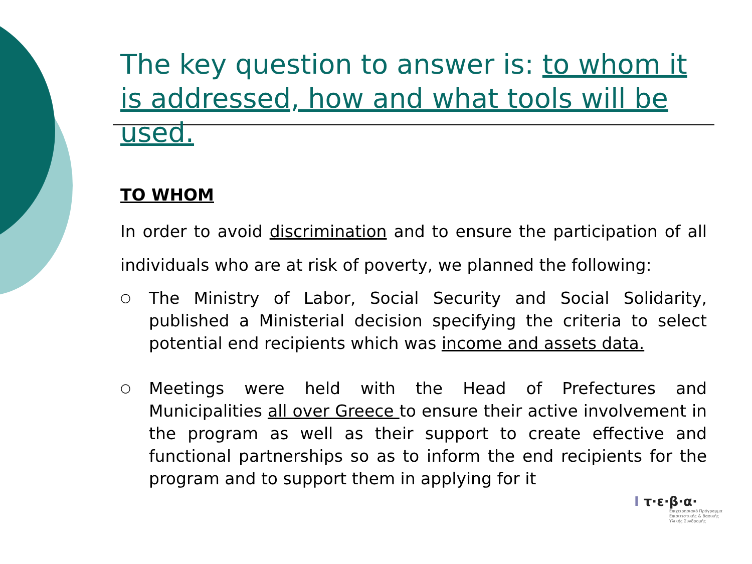The key question to answer is: to whom it is addressed, how and what tools will be used.
TO WHOM
In order to avoid discrimination and to ensure the participation of all individuals who are at risk of poverty, we planned the following:
○ The Ministry of Labor, Social Security and Social Solidarity, published a Ministerial decision specifying the criteria to select potential end recipients which was income and assets data.
○ Meetings were held with the Head of Prefectures and Municipalities all over Greece to ensure their active involvement in the program as well as their support to create effective and functional partnerships so as to inform the end recipients for the program and to support them in applying for it
ⵏ τ·ε·β·α·
Επιχειρησιακό Πρόγραμμα
Επισιτιστικής & Βασικής
Υλικής Συνδρομής